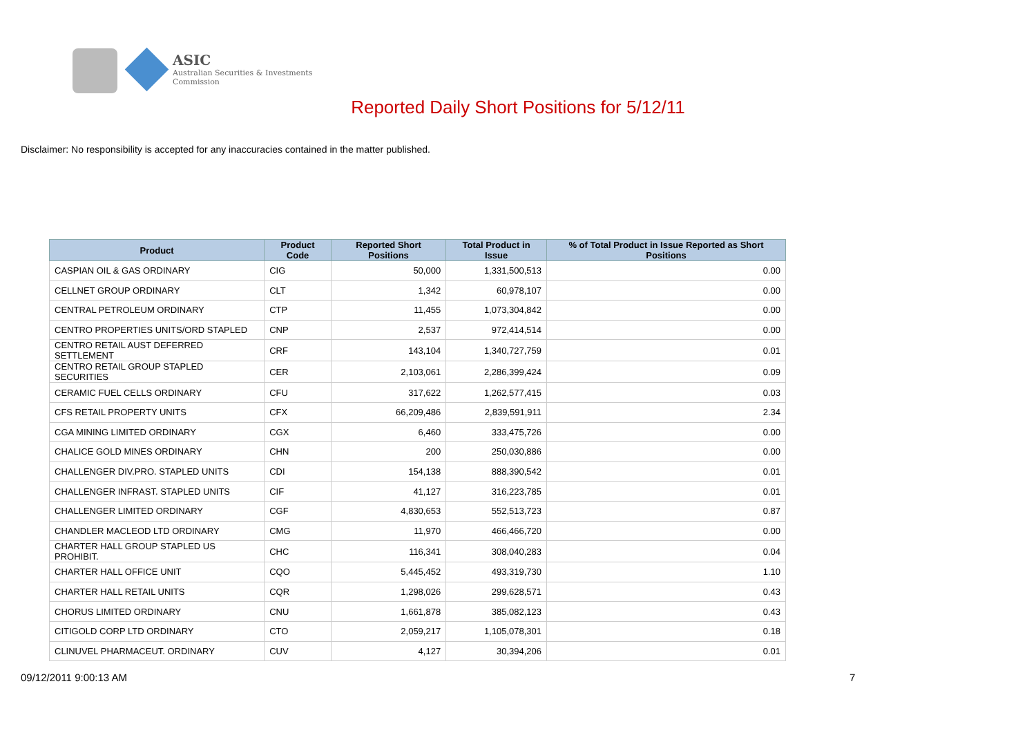ASIC
Australian Securities & Investments Commission
Reported Daily Short Positions for 5/12/11
Disclaimer: No responsibility is accepted for any inaccuracies contained in the matter published.
| Product | Product Code | Reported Short Positions | Total Product in Issue | % of Total Product in Issue Reported as Short Positions |
| --- | --- | --- | --- | --- |
| CASPIAN OIL & GAS ORDINARY | CIG | 50,000 | 1,331,500,513 | 0.00 |
| CELLNET GROUP ORDINARY | CLT | 1,342 | 60,978,107 | 0.00 |
| CENTRAL PETROLEUM ORDINARY | CTP | 11,455 | 1,073,304,842 | 0.00 |
| CENTRO PROPERTIES UNITS/ORD STAPLED | CNP | 2,537 | 972,414,514 | 0.00 |
| CENTRO RETAIL AUST DEFERRED SETTLEMENT | CRF | 143,104 | 1,340,727,759 | 0.01 |
| CENTRO RETAIL GROUP STAPLED SECURITIES | CER | 2,103,061 | 2,286,399,424 | 0.09 |
| CERAMIC FUEL CELLS ORDINARY | CFU | 317,622 | 1,262,577,415 | 0.03 |
| CFS RETAIL PROPERTY UNITS | CFX | 66,209,486 | 2,839,591,911 | 2.34 |
| CGA MINING LIMITED ORDINARY | CGX | 6,460 | 333,475,726 | 0.00 |
| CHALICE GOLD MINES ORDINARY | CHN | 200 | 250,030,886 | 0.00 |
| CHALLENGER DIV.PRO. STAPLED UNITS | CDI | 154,138 | 888,390,542 | 0.01 |
| CHALLENGER INFRAST. STAPLED UNITS | CIF | 41,127 | 316,223,785 | 0.01 |
| CHALLENGER LIMITED ORDINARY | CGF | 4,830,653 | 552,513,723 | 0.87 |
| CHANDLER MACLEOD LTD ORDINARY | CMG | 11,970 | 466,466,720 | 0.00 |
| CHARTER HALL GROUP STAPLED US PROHIBIT. | CHC | 116,341 | 308,040,283 | 0.04 |
| CHARTER HALL OFFICE UNIT | CQO | 5,445,452 | 493,319,730 | 1.10 |
| CHARTER HALL RETAIL UNITS | CQR | 1,298,026 | 299,628,571 | 0.43 |
| CHORUS LIMITED ORDINARY | CNU | 1,661,878 | 385,082,123 | 0.43 |
| CITIGOLD CORP LTD ORDINARY | CTO | 2,059,217 | 1,105,078,301 | 0.18 |
| CLINUVEL PHARMACEUT. ORDINARY | CUV | 4,127 | 30,394,206 | 0.01 |
09/12/2011 9:00:13 AM 7